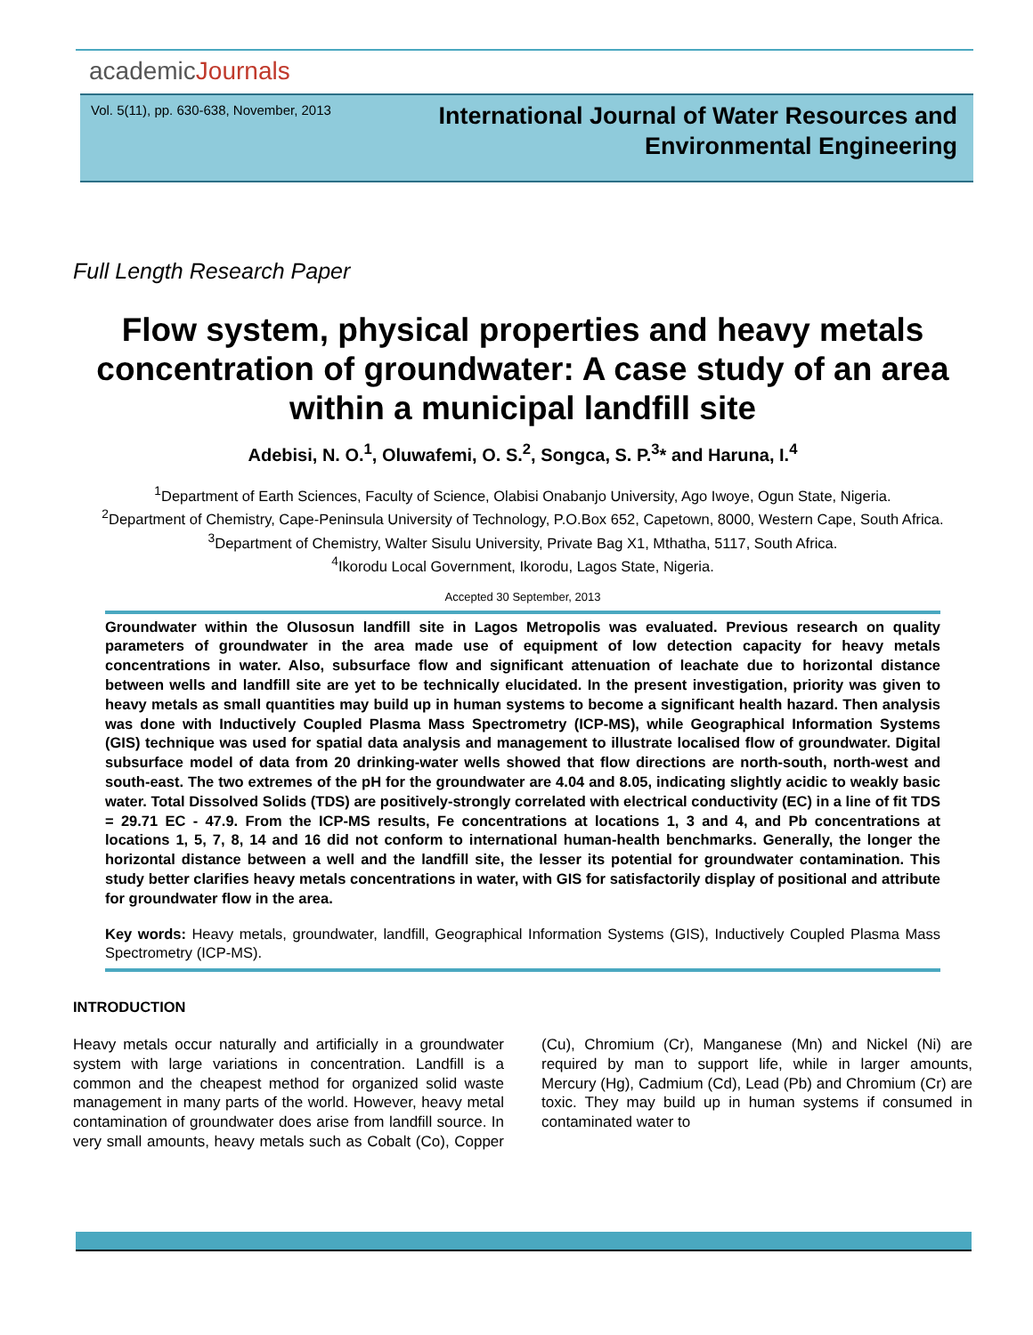academicJournals
Vol. 5(11), pp. 630-638, November, 2013
International Journal of Water Resources and
Environmental Engineering
Full Length Research Paper
Flow system, physical properties and heavy metals concentration of groundwater: A case study of an area within a municipal landfill site
Adebisi, N. O.<sup>1</sup>, Oluwafemi, O. S.<sup>2</sup>, Songca, S. P.<sup>3</sup>* and Haruna, I.<sup>4</sup>
<sup>1</sup> Department of Earth Sciences, Faculty of Science, Olabisi Onabanjo University, Ago Iwoye, Ogun State, Nigeria.
<sup>2</sup> Department of Chemistry, Cape-Peninsula University of Technology, P.O.Box 652, Capetown, 8000, Western Cape, South Africa.
<sup>3</sup> Department of Chemistry, Walter Sisulu University, Private Bag X1, Mthatha, 5117, South Africa.
<sup>4</sup> Ikorodu Local Government, Ikorodu, Lagos State, Nigeria.
Accepted 30 September, 2013
Groundwater within the Olusosun landfill site in Lagos Metropolis was evaluated. Previous research on quality parameters of groundwater in the area made use of equipment of low detection capacity for heavy metals concentrations in water. Also, subsurface flow and significant attenuation of leachate due to horizontal distance between wells and landfill site are yet to be technically elucidated. In the present investigation, priority was given to heavy metals as small quantities may build up in human systems to become a significant health hazard. Then analysis was done with Inductively Coupled Plasma Mass Spectrometry (ICP-MS), while Geographical Information Systems (GIS) technique was used for spatial data analysis and management to illustrate localised flow of groundwater. Digital subsurface model of data from 20 drinking-water wells showed that flow directions are north-south, north-west and south-east. The two extremes of the pH for the groundwater are 4.04 and 8.05, indicating slightly acidic to weakly basic water. Total Dissolved Solids (TDS) are positively-strongly correlated with electrical conductivity (EC) in a line of fit TDS = 29.71 EC - 47.9. From the ICP-MS results, Fe concentrations at locations 1, 3 and 4, and Pb concentrations at locations 1, 5, 7, 8, 14 and 16 did not conform to international human-health benchmarks. Generally, the longer the horizontal distance between a well and the landfill site, the lesser its potential for groundwater contamination. This study better clarifies heavy metals concentrations in water, with GIS for satisfactorily display of positional and attribute for groundwater flow in the area.
Key words: Heavy metals, groundwater, landfill, Geographical Information Systems (GIS), Inductively Coupled Plasma Mass Spectrometry (ICP-MS).
INTRODUCTION
Heavy metals occur naturally and artificially in a groundwater system with large variations in concentration. Landfill is a common and the cheapest method for organized solid waste management in many parts of the world. However, heavy metal contamination of groundwater does arise from landfill source. In very small amounts, heavy metals such as Cobalt (Co), Copper (Cu), Chromium (Cr), Manganese (Mn) and Nickel (Ni) are required by man to support life, while in larger amounts, Mercury (Hg), Cadmium (Cd), Lead (Pb) and Chromium (Cr) are toxic. They may build up in human systems if consumed in contaminated water to